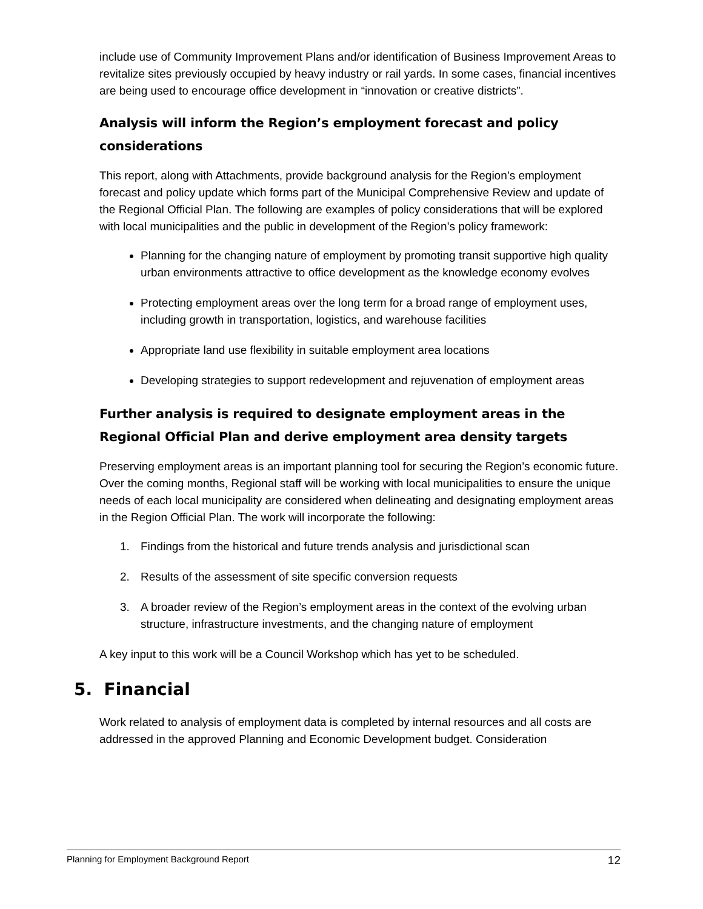include use of Community Improvement Plans and/or identification of Business Improvement Areas to revitalize sites previously occupied by heavy industry or rail yards. In some cases, financial incentives are being used to encourage office development in “innovation or creative districts”.
Analysis will inform the Region’s employment forecast and policy considerations
This report, along with Attachments, provide background analysis for the Region’s employment forecast and policy update which forms part of the Municipal Comprehensive Review and update of the Regional Official Plan. The following are examples of policy considerations that will be explored with local municipalities and the public in development of the Region’s policy framework:
Planning for the changing nature of employment by promoting transit supportive high quality urban environments attractive to office development as the knowledge economy evolves
Protecting employment areas over the long term for a broad range of employment uses, including growth in transportation, logistics, and warehouse facilities
Appropriate land use flexibility in suitable employment area locations
Developing strategies to support redevelopment and rejuvenation of employment areas
Further analysis is required to designate employment areas in the Regional Official Plan and derive employment area density targets
Preserving employment areas is an important planning tool for securing the Region’s economic future. Over the coming months, Regional staff will be working with local municipalities to ensure the unique needs of each local municipality are considered when delineating and designating employment areas in the Region Official Plan. The work will incorporate the following:
1. Findings from the historical and future trends analysis and jurisdictional scan
2. Results of the assessment of site specific conversion requests
3. A broader review of the Region’s employment areas in the context of the evolving urban structure, infrastructure investments, and the changing nature of employment
A key input to this work will be a Council Workshop which has yet to be scheduled.
5. Financial
Work related to analysis of employment data is completed by internal resources and all costs are addressed in the approved Planning and Economic Development budget. Consideration
Planning for Employment Background Report 12